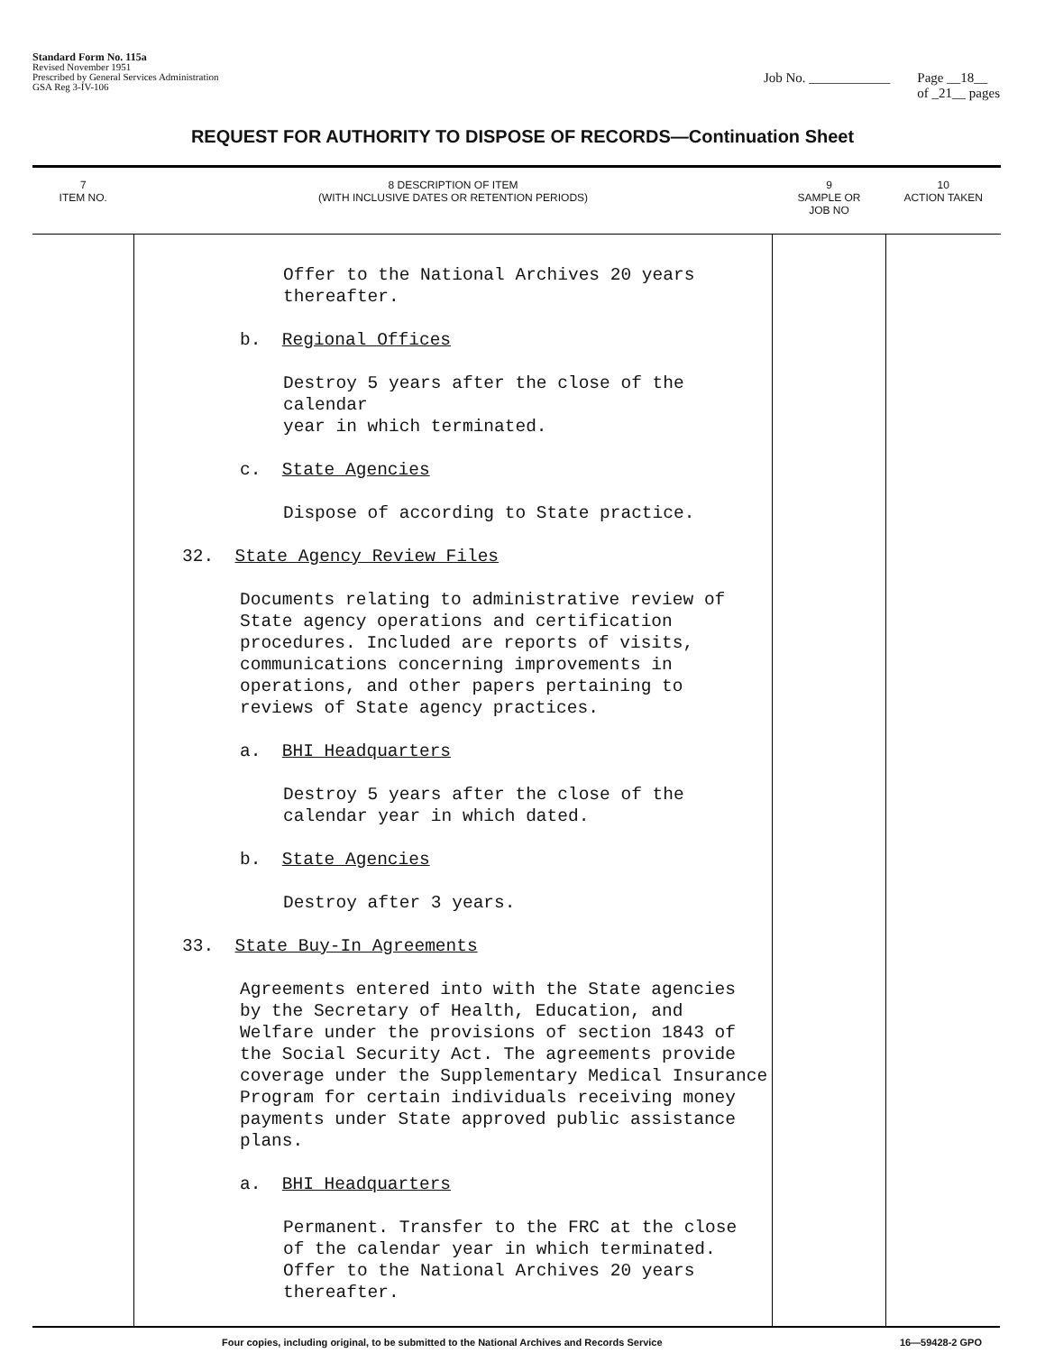Standard Form No. 115a
Revised November 1951
Prescribed by General Services Administration
GSA Reg 3-IV-106
Job No. ____________ Page __18__
of _21__ pages
REQUEST FOR AUTHORITY TO DISPOSE OF RECORDS—Continuation Sheet
| 7 ITEM NO. | 8 DESCRIPTION OF ITEM (WITH INCLUSIVE DATES OR RETENTION PERIODS) | 9 SAMPLE OR JOB NO | 10 ACTION TAKEN |
| --- | --- | --- | --- |
| | Offer to the National Archives 20 years thereafter. b. Regional Offices Destroy 5 years after the close of the calendar year in which terminated. c. State Agencies Dispose of according to State practice. 32. State Agency Review Files Documents relating to administrative review of State agency operations and certification procedures. Included are reports of visits, communications concerning improvements in operations, and other papers pertaining to reviews of State agency practices. a. BHI Headquarters Destroy 5 years after the close of the calendar year in which dated. b. State Agencies Destroy after 3 years. 33. State Buy-In Agreements Agreements entered into with the State agencies by the Secretary of Health, Education, and Welfare under the provisions of section 1843 of the Social Security Act. The agreements provide coverage under the Supplementary Medical Insurance Program for certain individuals receiving money payments under State approved public assistance plans. a. BHI Headquarters Permanent. Transfer to the FRC at the close of the calendar year in which terminated. Offer to the National Archives 20 years thereafter. | | |
Four copies, including original, to be submitted to the National Archives and Records Service 16—59428-2 GPO